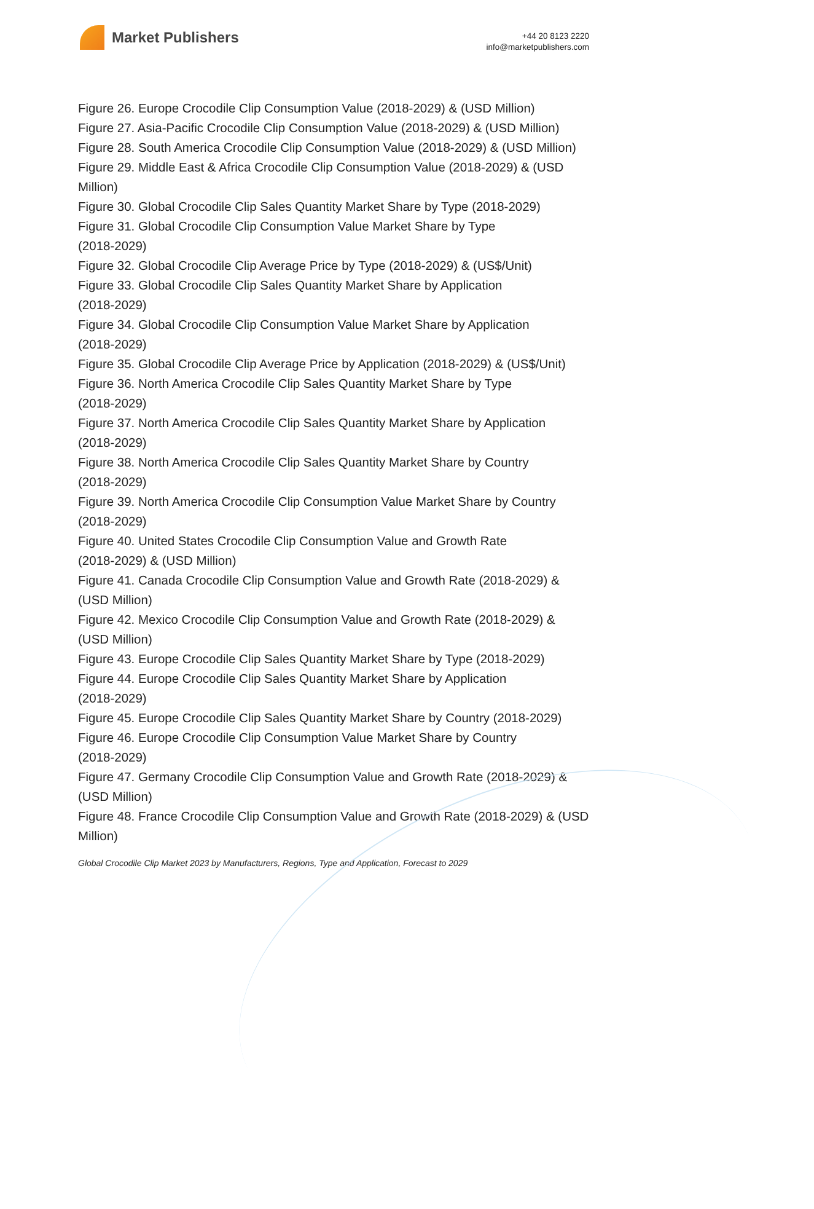Market Publishers
+44 20 8123 2220
info@marketpublishers.com
Figure 26. Europe Crocodile Clip Consumption Value (2018-2029) & (USD Million)
Figure 27. Asia-Pacific Crocodile Clip Consumption Value (2018-2029) & (USD Million)
Figure 28. South America Crocodile Clip Consumption Value (2018-2029) & (USD Million)
Figure 29. Middle East & Africa Crocodile Clip Consumption Value (2018-2029) & (USD Million)
Figure 30. Global Crocodile Clip Sales Quantity Market Share by Type (2018-2029)
Figure 31. Global Crocodile Clip Consumption Value Market Share by Type
(2018-2029)
Figure 32. Global Crocodile Clip Average Price by Type (2018-2029) & (US$/Unit)
Figure 33. Global Crocodile Clip Sales Quantity Market Share by Application
(2018-2029)
Figure 34. Global Crocodile Clip Consumption Value Market Share by Application
(2018-2029)
Figure 35. Global Crocodile Clip Average Price by Application (2018-2029) & (US$/Unit)
Figure 36. North America Crocodile Clip Sales Quantity Market Share by Type
(2018-2029)
Figure 37. North America Crocodile Clip Sales Quantity Market Share by Application
(2018-2029)
Figure 38. North America Crocodile Clip Sales Quantity Market Share by Country
(2018-2029)
Figure 39. North America Crocodile Clip Consumption Value Market Share by Country
(2018-2029)
Figure 40. United States Crocodile Clip Consumption Value and Growth Rate
(2018-2029) & (USD Million)
Figure 41. Canada Crocodile Clip Consumption Value and Growth Rate (2018-2029) & (USD Million)
Figure 42. Mexico Crocodile Clip Consumption Value and Growth Rate (2018-2029) & (USD Million)
Figure 43. Europe Crocodile Clip Sales Quantity Market Share by Type (2018-2029)
Figure 44. Europe Crocodile Clip Sales Quantity Market Share by Application
(2018-2029)
Figure 45. Europe Crocodile Clip Sales Quantity Market Share by Country (2018-2029)
Figure 46. Europe Crocodile Clip Consumption Value Market Share by Country
(2018-2029)
Figure 47. Germany Crocodile Clip Consumption Value and Growth Rate (2018-2029) & (USD Million)
Figure 48. France Crocodile Clip Consumption Value and Growth Rate (2018-2029) & (USD Million)
Global Crocodile Clip Market 2023 by Manufacturers, Regions, Type and Application, Forecast to 2029